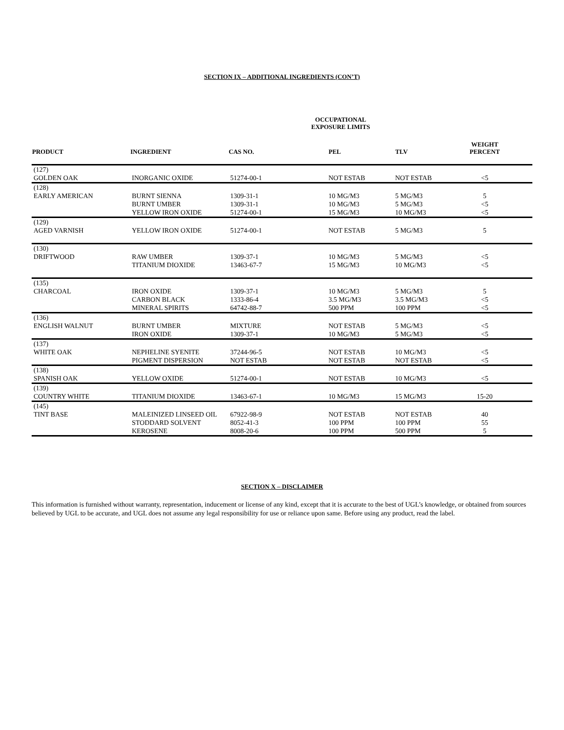SECTION IX – ADDITIONAL INGREDIENTS (CON’T)
OCCUPATIONAL
EXPOSURE LIMITS
| PRODUCT | INGREDIENT | CAS NO. | PEL | TLV | WEIGHT PERCENT | |
| --- | --- | --- | --- | --- | --- | --- |
| (127) GOLDEN OAK | INORGANIC OXIDE | 51274-00-1 | NOT ESTAB | NOT ESTAB | <5 | |
| (128) EARLY AMERICAN | BURNT SIENNA BURNT UMBER YELLOW IRON OXIDE | 1309-31-1 1309-31-1 51274-00-1 | 10 MG/M3 10 MG/M3 15 MG/M3 | 5 MG/M3 5 MG/M3 10 MG/M3 | 5 <5 <5 | |
| (129) AGED VARNISH | YELLOW IRON OXIDE | 51274-00-1 | NOT ESTAB | 5 MG/M3 | 5 | |
| (130) DRIFTWOOD | RAW UMBER TITANIUM DIOXIDE | 1309-37-1 13463-67-7 | 10 MG/M3 15 MG/M3 | 5 MG/M3 10 MG/M3 | <5 <5 | |
| (135) CHARCOAL | IRON OXIDE CARBON BLACK MINERAL SPIRITS | 1309-37-1 1333-86-4 64742-88-7 | 10 MG/M3 3.5 MG/M3 500 PPM | 5 MG/M3 3.5 MG/M3 100 PPM | 5 <5 <5 | |
| (136) ENGLISH WALNUT | BURNT UMBER IRON OXIDE | MIXTURE 1309-37-1 | NOT ESTAB 10 MG/M3 | 5 MG/M3 5 MG/M3 | <5 <5 | |
| (137) WHITE OAK | NEPHELINE SYENITE PIGMENT DISPERSION | 37244-96-5 NOT ESTAB | NOT ESTAB NOT ESTAB | 10 MG/M3 NOT ESTAB | <5 <5 | |
| (138) SPANISH OAK | YELLOW OXIDE | 51274-00-1 | NOT ESTAB | 10 MG/M3 | <5 | |
| (139) COUNTRY WHITE | TITANIUM DIOXIDE | 13463-67-1 | 10 MG/M3 | 15 MG/M3 | 15-20 | |
| (145) TINT BASE | MALEINIZED LINSEED OIL STODDARD SOLVENT KEROSENE | 67922-98-9 8052-41-3 8008-20-6 | NOT ESTAB 100 PPM 100 PPM | NOT ESTAB 100 PPM 500 PPM | 40 55 5 | |
SECTION X – DISCLAIMER
This information is furnished without warranty, representation, inducement or license of any kind, except that it is accurate to the best of UGL’s knowledge, or obtained from sources believed by UGL to be accurate, and UGL does not assume any legal responsibility for use or reliance upon same. Before using any product, read the label.